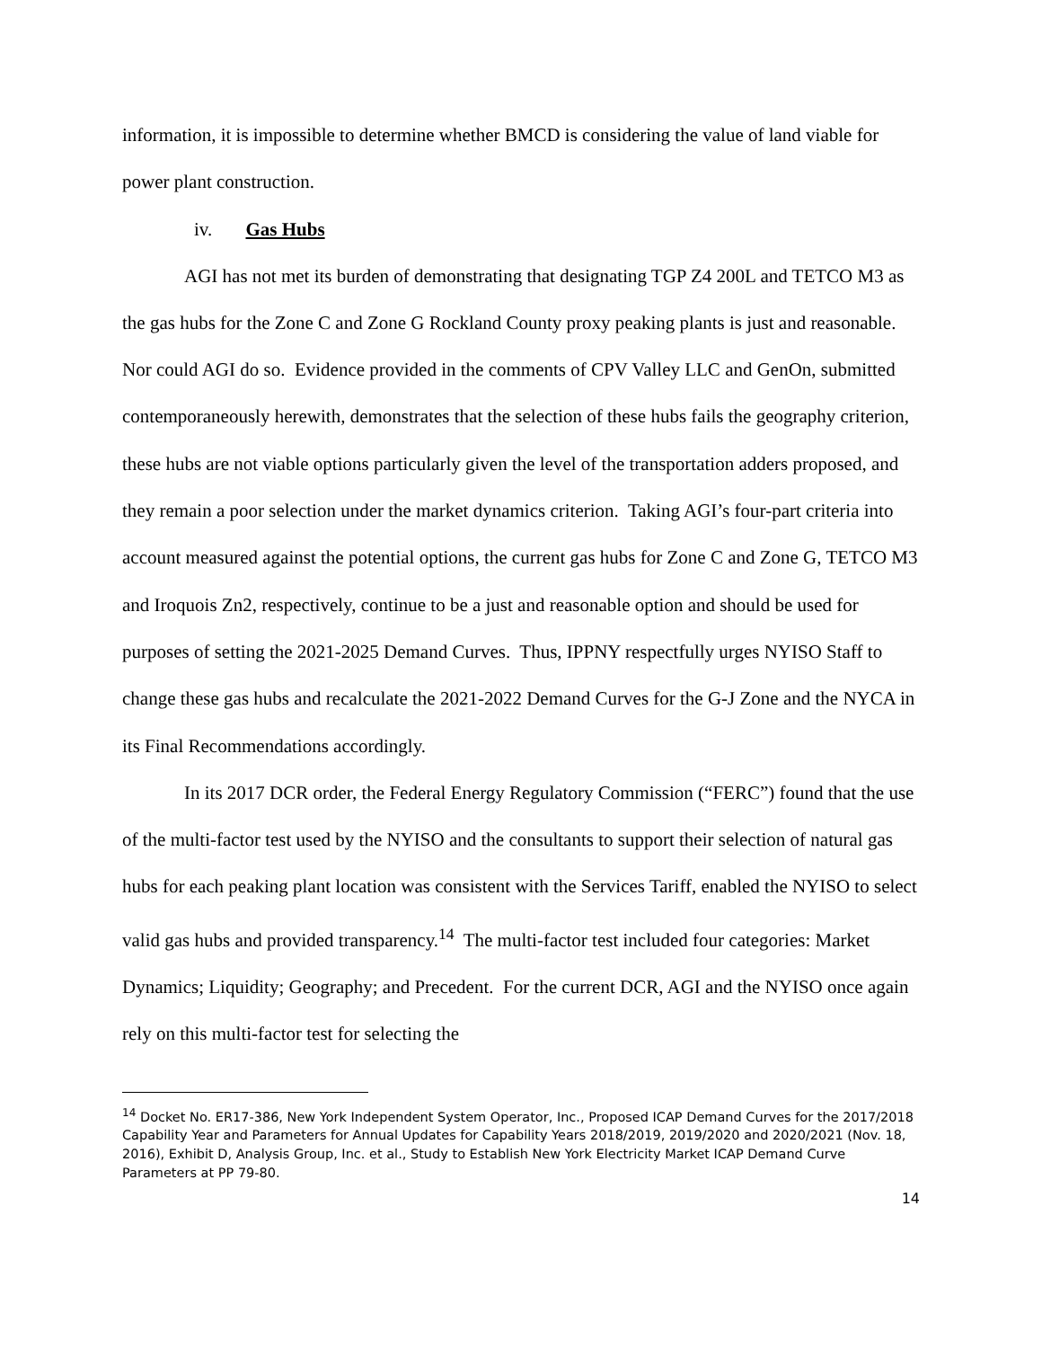information, it is impossible to determine whether BMCD is considering the value of land viable for power plant construction.
iv. Gas Hubs
AGI has not met its burden of demonstrating that designating TGP Z4 200L and TETCO M3 as the gas hubs for the Zone C and Zone G Rockland County proxy peaking plants is just and reasonable. Nor could AGI do so. Evidence provided in the comments of CPV Valley LLC and GenOn, submitted contemporaneously herewith, demonstrates that the selection of these hubs fails the geography criterion, these hubs are not viable options particularly given the level of the transportation adders proposed, and they remain a poor selection under the market dynamics criterion. Taking AGI’s four-part criteria into account measured against the potential options, the current gas hubs for Zone C and Zone G, TETCO M3 and Iroquois Zn2, respectively, continue to be a just and reasonable option and should be used for purposes of setting the 2021-2025 Demand Curves. Thus, IPPNY respectfully urges NYISO Staff to change these gas hubs and recalculate the 2021-2022 Demand Curves for the G-J Zone and the NYCA in its Final Recommendations accordingly.
In its 2017 DCR order, the Federal Energy Regulatory Commission (“FERC”) found that the use of the multi-factor test used by the NYISO and the consultants to support their selection of natural gas hubs for each peaking plant location was consistent with the Services Tariff, enabled the NYISO to select valid gas hubs and provided transparency.<sup>14</sup> The multi-factor test included four categories: Market Dynamics; Liquidity; Geography; and Precedent. For the current DCR, AGI and the NYISO once again rely on this multi-factor test for selecting the
<sup>14</sup> Docket No. ER17-386, New York Independent System Operator, Inc., Proposed ICAP Demand Curves for the 2017/2018 Capability Year and Parameters for Annual Updates for Capability Years 2018/2019, 2019/2020 and 2020/2021 (Nov. 18, 2016), Exhibit D, Analysis Group, Inc. et al., Study to Establish New York Electricity Market ICAP Demand Curve Parameters at PP 79-80.
14